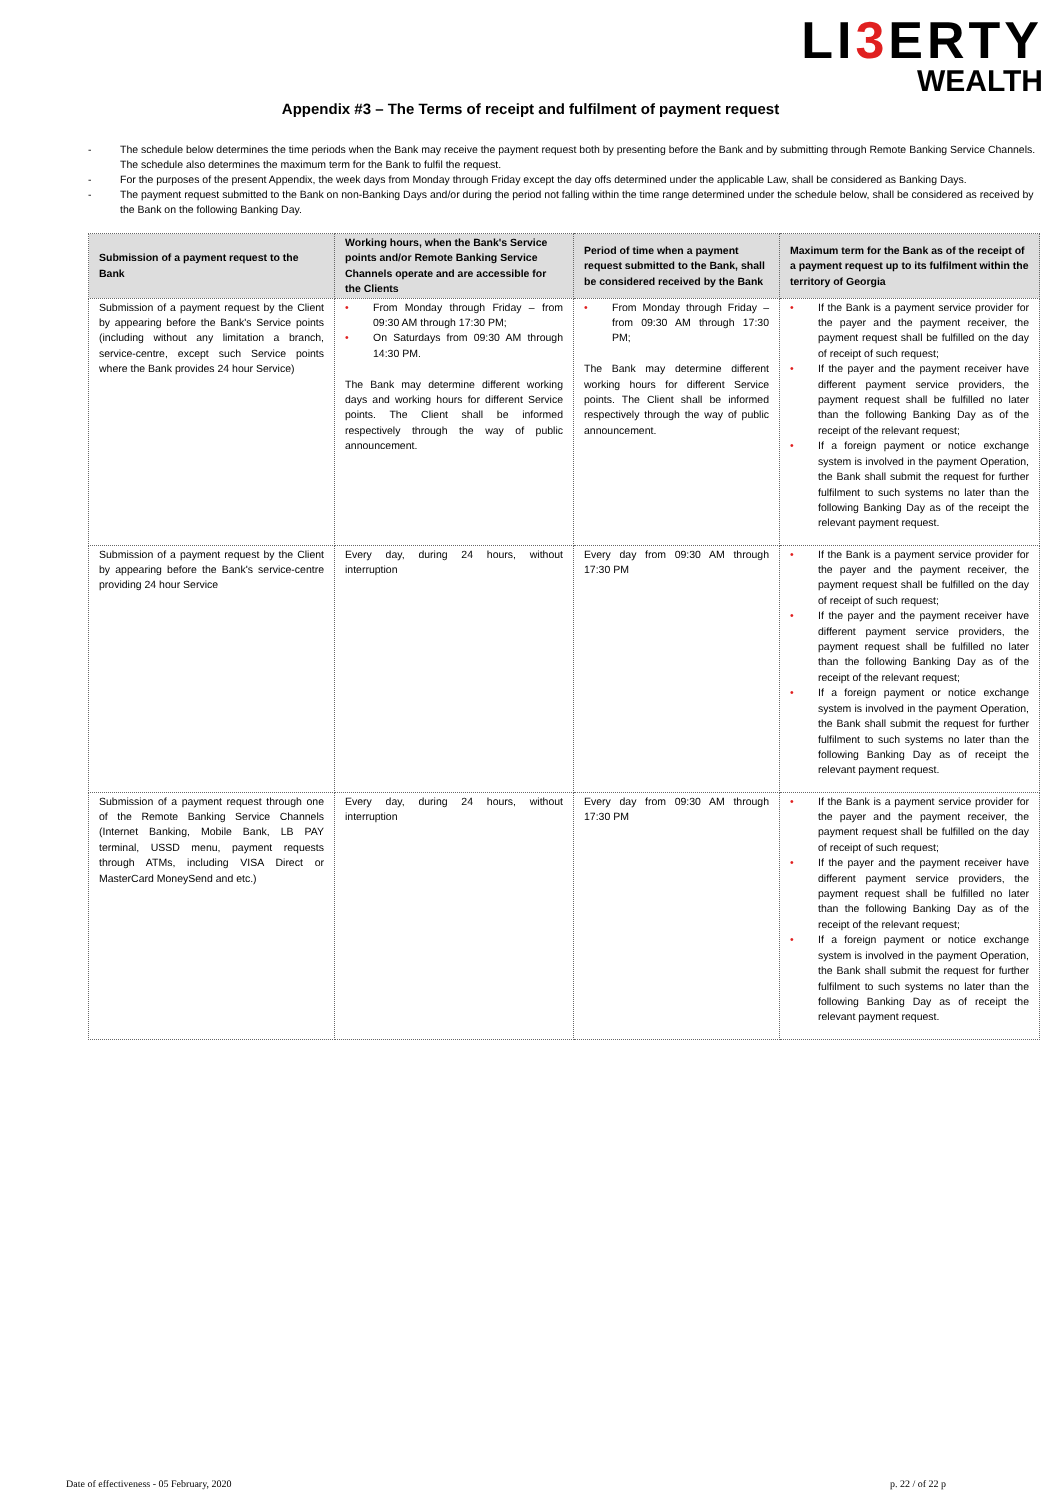LI3 ERTY
WEALTH
Appendix #3 – The Terms of receipt and fulfilment of payment request
- The schedule below determines the time periods when the Bank may receive the payment request both by presenting before the Bank and by submitting through Remote Banking Service Channels. The schedule also determines the maximum term for the Bank to fulfil the request.
- For the purposes of the present Appendix, the week days from Monday through Friday except the day offs determined under the applicable Law, shall be considered as Banking Days.
- The payment request submitted to the Bank on non-Banking Days and/or during the period not falling within the time range determined under the schedule below, shall be considered as received by the Bank on the following Banking Day.
| Submission of a payment request to the Bank | Working hours, when the Bank's Service points and/or Remote Banking Service Channels operate and are accessible for the Clients | Period of time when a payment request submitted to the Bank, shall be considered received by the Bank | Maximum term for the Bank as of the receipt of a payment request up to its fulfilment within the territory of Georgia |
| --- | --- | --- | --- |
| Submission of a payment request by the Client by appearing before the Bank's Service points (including without any limitation a branch, service-centre, except such Service points where the Bank provides 24 hour Service) | • From Monday through Friday – from 09:30 AM through 17:30 PM; • On Saturdays from 09:30 AM through 14:30 PM. The Bank may determine different working days and working hours for different Service points. The Client shall be informed respectively through the way of public announcement. | • From Monday through Friday – from 09:30 AM through 17:30 PM; The Bank may determine different working hours for different Service points. The Client shall be informed respectively through the way of public announcement. | • If the Bank is a payment service provider for the payer and the payment receiver, the payment request shall be fulfilled on the day of receipt of such request; • If the payer and the payment receiver have different payment service providers, the payment request shall be fulfilled no later than the following Banking Day as of the receipt of the relevant request; • If a foreign payment or notice exchange system is involved in the payment Operation, the Bank shall submit the request for further fulfilment to such systems no later than the following Banking Day as of the receipt the relevant payment request. |
| Submission of a payment request by the Client by appearing before the Bank's service-centre providing 24 hour Service | Every day, during 24 hours, without interruption | Every day from 09:30 AM through 17:30 PM | • If the Bank is a payment service provider for the payer and the payment receiver, the payment request shall be fulfilled on the day of receipt of such request; • If the payer and the payment receiver have different payment service providers, the payment request shall be fulfilled no later than the following Banking Day as of the receipt of the relevant request; • If a foreign payment or notice exchange system is involved in the payment Operation, the Bank shall submit the request for further fulfilment to such systems no later than the following Banking Day as of receipt the relevant payment request. |
| Submission of a payment request through one of the Remote Banking Service Channels (Internet Banking, Mobile Bank, LB PAY terminal, USSD menu, payment requests through ATMs, including VISA Direct or MasterCard MoneySend and etc.) | Every day, during 24 hours, without interruption | Every day from 09:30 AM through 17:30 PM | • If the Bank is a payment service provider for the payer and the payment receiver, the payment request shall be fulfilled on the day of receipt of such request; • If the payer and the payment receiver have different payment service providers, the payment request shall be fulfilled no later than the following Banking Day as of the receipt of the relevant request; • If a foreign payment or notice exchange system is involved in the payment Operation, the Bank shall submit the request for further fulfilment to such systems no later than the following Banking Day as of receipt the relevant payment request. |
Date of effectiveness - 05 February, 2020 p. 22 / of 22 p